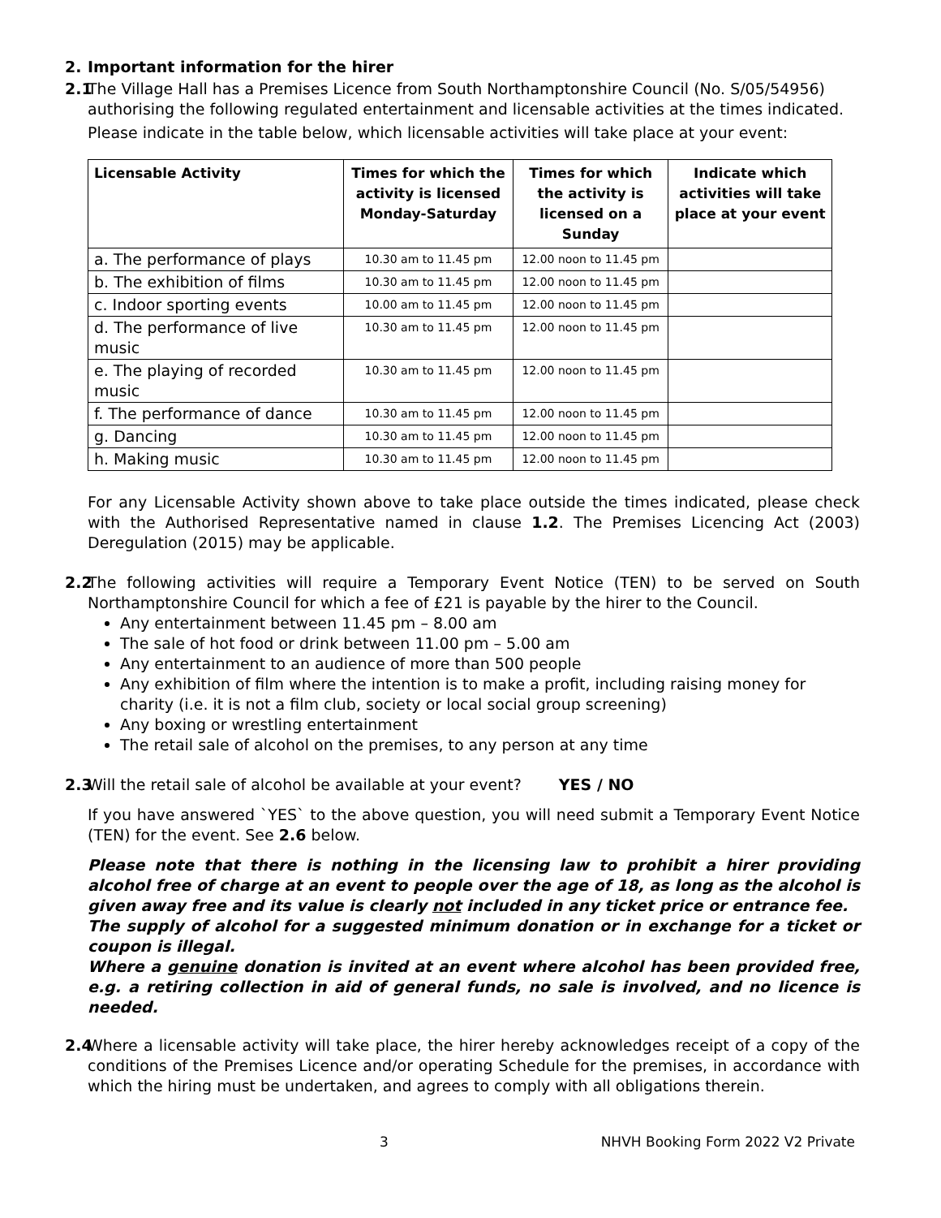2. Important information for the hirer
2.1
The Village Hall has a Premises Licence from South Northamptonshire Council (No. S/05/54956) authorising the following regulated entertainment and licensable activities at the times indicated.
Please indicate in the table below, which licensable activities will take place at your event:
| Licensable Activity | Times for which the activity is licensed Monday-Saturday | Times for which the activity is licensed on a Sunday | Indicate which activities will take place at your event |
| --- | --- | --- | --- |
| a. The performance of plays | 10.30 am to 11.45 pm | 12.00 noon to 11.45 pm | |
| b. The exhibition of films | 10.30 am to 11.45 pm | 12.00 noon to 11.45 pm | |
| c. Indoor sporting events | 10.00 am to 11.45 pm | 12.00 noon to 11.45 pm | |
| d. The performance of live music | 10.30 am to 11.45 pm | 12.00 noon to 11.45 pm | |
| e. The playing of recorded music | 10.30 am to 11.45 pm | 12.00 noon to 11.45 pm | |
| f. The performance of dance | 10.30 am to 11.45 pm | 12.00 noon to 11.45 pm | |
| g. Dancing | 10.30 am to 11.45 pm | 12.00 noon to 11.45 pm | |
| h. Making music | 10.30 am to 11.45 pm | 12.00 noon to 11.45 pm | |
For any Licensable Activity shown above to take place outside the times indicated, please check with the Authorised Representative named in clause 1.2. The Premises Licencing Act (2003) Deregulation (2015) may be applicable.
2.2
The following activities will require a Temporary Event Notice (TEN) to be served on South Northamptonshire Council for which a fee of £21 is payable by the hirer to the Council.
Any entertainment between 11.45 pm – 8.00 am
The sale of hot food or drink between 11.00 pm – 5.00 am
Any entertainment to an audience of more than 500 people
Any exhibition of film where the intention is to make a profit, including raising money for charity (i.e. it is not a film club, society or local social group screening)
Any boxing or wrestling entertainment
The retail sale of alcohol on the premises, to any person at any time
2.3
Will the retail sale of alcohol be available at your event? YES / NO
If you have answered `YES` to the above question, you will need submit a Temporary Event Notice (TEN) for the event. See 2.6 below.
Please note that there is nothing in the licensing law to prohibit a hirer providing alcohol free of charge at an event to people over the age of 18, as long as the alcohol is given away free and its value is clearly not included in any ticket price or entrance fee.
The supply of alcohol for a suggested minimum donation or in exchange for a ticket or coupon is illegal.
Where a genuine donation is invited at an event where alcohol has been provided free, e.g. a retiring collection in aid of general funds, no sale is involved, and no licence is needed.
2.4
Where a licensable activity will take place, the hirer hereby acknowledges receipt of a copy of the conditions of the Premises Licence and/or operating Schedule for the premises, in accordance with which the hiring must be undertaken, and agrees to comply with all obligations therein.
3 NHVH Booking Form 2022 V2 Private